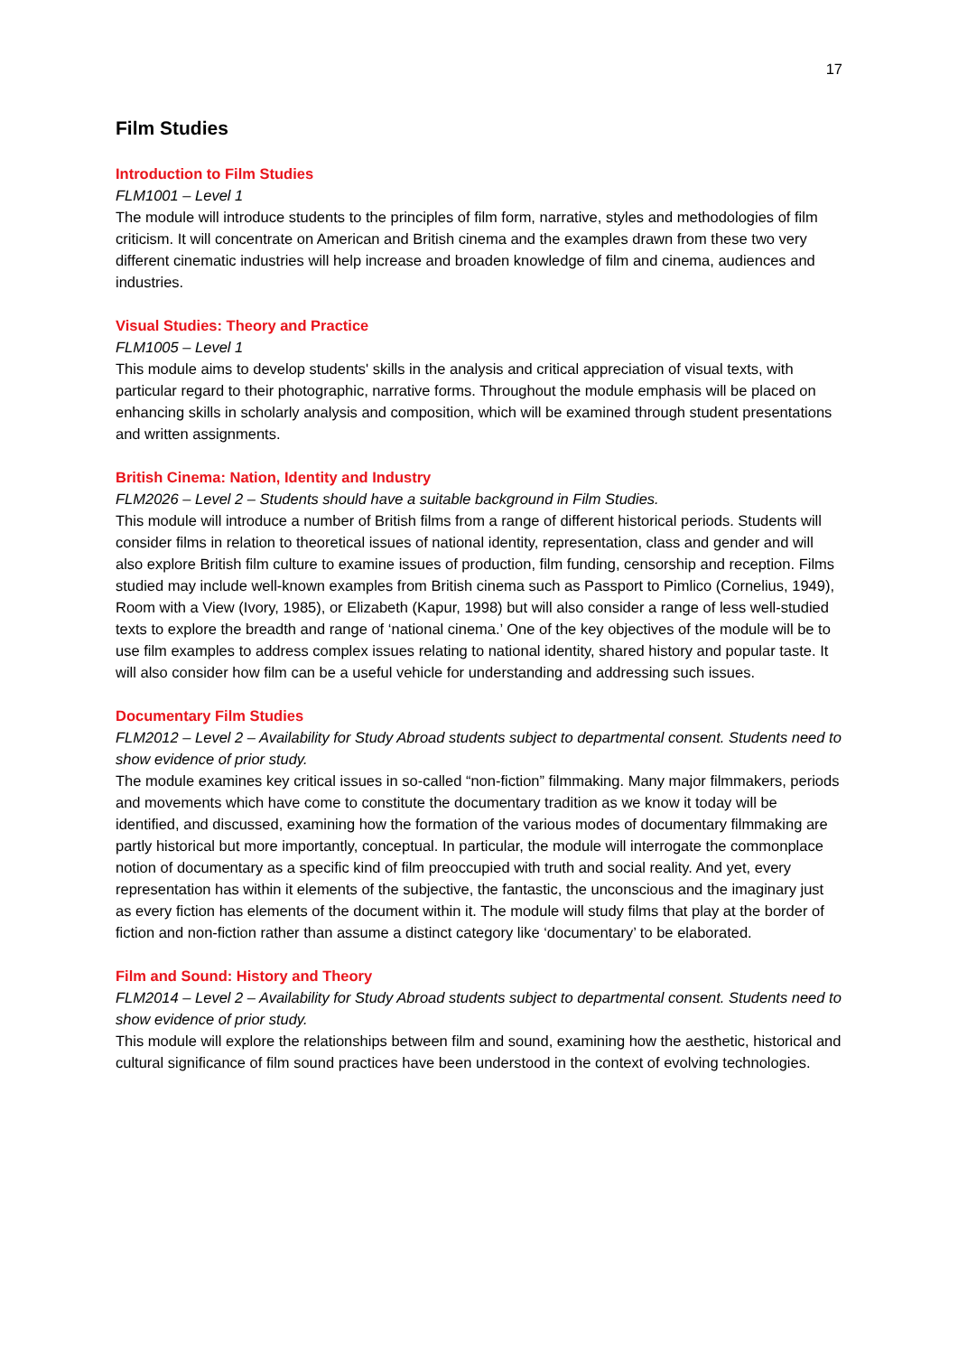17
Film Studies
Introduction to Film Studies
FLM1001 – Level 1
The module will introduce students to the principles of film form, narrative, styles and methodologies of film criticism. It will concentrate on American and British cinema and the examples drawn from these two very different cinematic industries will help increase and broaden knowledge of film and cinema, audiences and industries.
Visual Studies: Theory and Practice
FLM1005 – Level 1
This module aims to develop students' skills in the analysis and critical appreciation of visual texts, with particular regard to their photographic, narrative forms. Throughout the module emphasis will be placed on enhancing skills in scholarly analysis and composition, which will be examined through student presentations and written assignments.
British Cinema: Nation, Identity and Industry
FLM2026 – Level 2 – Students should have a suitable background in Film Studies.
This module will introduce a number of British films from a range of different historical periods. Students will consider films in relation to theoretical issues of national identity, representation, class and gender and will also explore British film culture to examine issues of production, film funding, censorship and reception. Films studied may include well-known examples from British cinema such as Passport to Pimlico (Cornelius, 1949), Room with a View (Ivory, 1985), or Elizabeth (Kapur, 1998) but will also consider a range of less well-studied texts to explore the breadth and range of ‘national cinema.’ One of the key objectives of the module will be to use film examples to address complex issues relating to national identity, shared history and popular taste. It will also consider how film can be a useful vehicle for understanding and addressing such issues.
Documentary Film Studies
FLM2012 – Level 2 – Availability for Study Abroad students subject to departmental consent. Students need to show evidence of prior study.
The module examines key critical issues in so-called “non-fiction” filmmaking. Many major filmmakers, periods and movements which have come to constitute the documentary tradition as we know it today will be identified, and discussed, examining how the formation of the various modes of documentary filmmaking are partly historical but more importantly, conceptual. In particular, the module will interrogate the commonplace notion of documentary as a specific kind of film preoccupied with truth and social reality. And yet, every representation has within it elements of the subjective, the fantastic, the unconscious and the imaginary just as every fiction has elements of the document within it. The module will study films that play at the border of fiction and non-fiction rather than assume a distinct category like ‘documentary’ to be elaborated.
Film and Sound: History and Theory
FLM2014 – Level 2 – Availability for Study Abroad students subject to departmental consent. Students need to show evidence of prior study.
This module will explore the relationships between film and sound, examining how the aesthetic, historical and cultural significance of film sound practices have been understood in the context of evolving technologies.